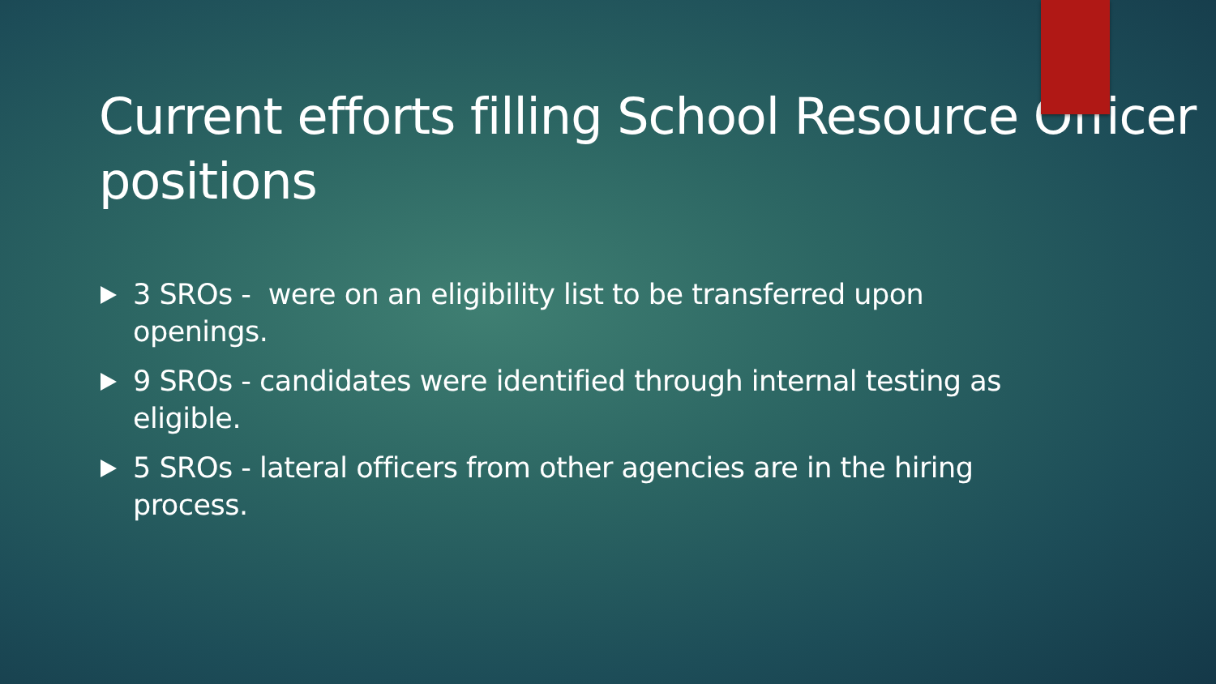Current efforts filling School Resource Officer positions
3 SROs - were on an eligibility list to be transferred upon openings.
9 SROs - candidates were identified through internal testing as eligible.
5 SROs - lateral officers from other agencies are in the hiring process.